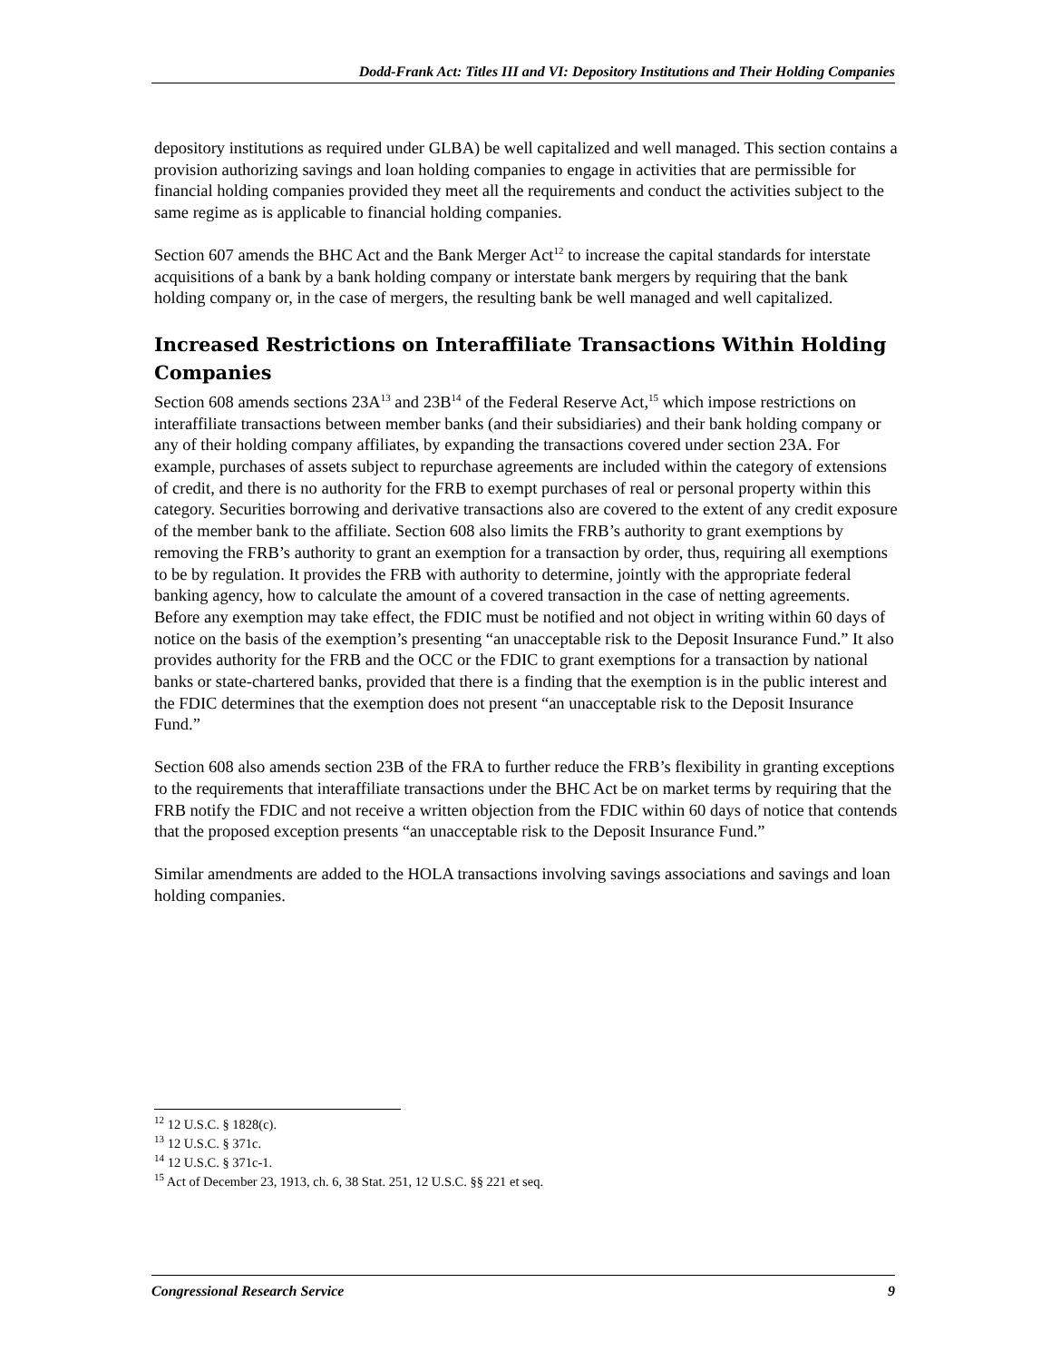Dodd-Frank Act: Titles III and VI: Depository Institutions and Their Holding Companies
depository institutions as required under GLBA) be well capitalized and well managed. This section contains a provision authorizing savings and loan holding companies to engage in activities that are permissible for financial holding companies provided they meet all the requirements and conduct the activities subject to the same regime as is applicable to financial holding companies.
Section 607 amends the BHC Act and the Bank Merger Act<sup>12</sup> to increase the capital standards for interstate acquisitions of a bank by a bank holding company or interstate bank mergers by requiring that the bank holding company or, in the case of mergers, the resulting bank be well managed and well capitalized.
Increased Restrictions on Interaffiliate Transactions Within Holding Companies
Section 608 amends sections 23A<sup>13</sup> and 23B<sup>14</sup> of the Federal Reserve Act,<sup>15</sup> which impose restrictions on interaffiliate transactions between member banks (and their subsidiaries) and their bank holding company or any of their holding company affiliates, by expanding the transactions covered under section 23A. For example, purchases of assets subject to repurchase agreements are included within the category of extensions of credit, and there is no authority for the FRB to exempt purchases of real or personal property within this category. Securities borrowing and derivative transactions also are covered to the extent of any credit exposure of the member bank to the affiliate. Section 608 also limits the FRB’s authority to grant exemptions by removing the FRB’s authority to grant an exemption for a transaction by order, thus, requiring all exemptions to be by regulation. It provides the FRB with authority to determine, jointly with the appropriate federal banking agency, how to calculate the amount of a covered transaction in the case of netting agreements. Before any exemption may take effect, the FDIC must be notified and not object in writing within 60 days of notice on the basis of the exemption’s presenting “an unacceptable risk to the Deposit Insurance Fund.” It also provides authority for the FRB and the OCC or the FDIC to grant exemptions for a transaction by national banks or state-chartered banks, provided that there is a finding that the exemption is in the public interest and the FDIC determines that the exemption does not present “an unacceptable risk to the Deposit Insurance Fund.”
Section 608 also amends section 23B of the FRA to further reduce the FRB’s flexibility in granting exceptions to the requirements that interaffiliate transactions under the BHC Act be on market terms by requiring that the FRB notify the FDIC and not receive a written objection from the FDIC within 60 days of notice that contends that the proposed exception presents “an unacceptable risk to the Deposit Insurance Fund.”
Similar amendments are added to the HOLA transactions involving savings associations and savings and loan holding companies.
<sup>12</sup> 12 U.S.C. § 1828(c).
<sup>13</sup> 12 U.S.C. § 371c.
<sup>14</sup> 12 U.S.C. § 371c-1.
<sup>15</sup> Act of December 23, 1913, ch. 6, 38 Stat. 251, 12 U.S.C. §§ 221 et seq.
Congressional Research Service 9